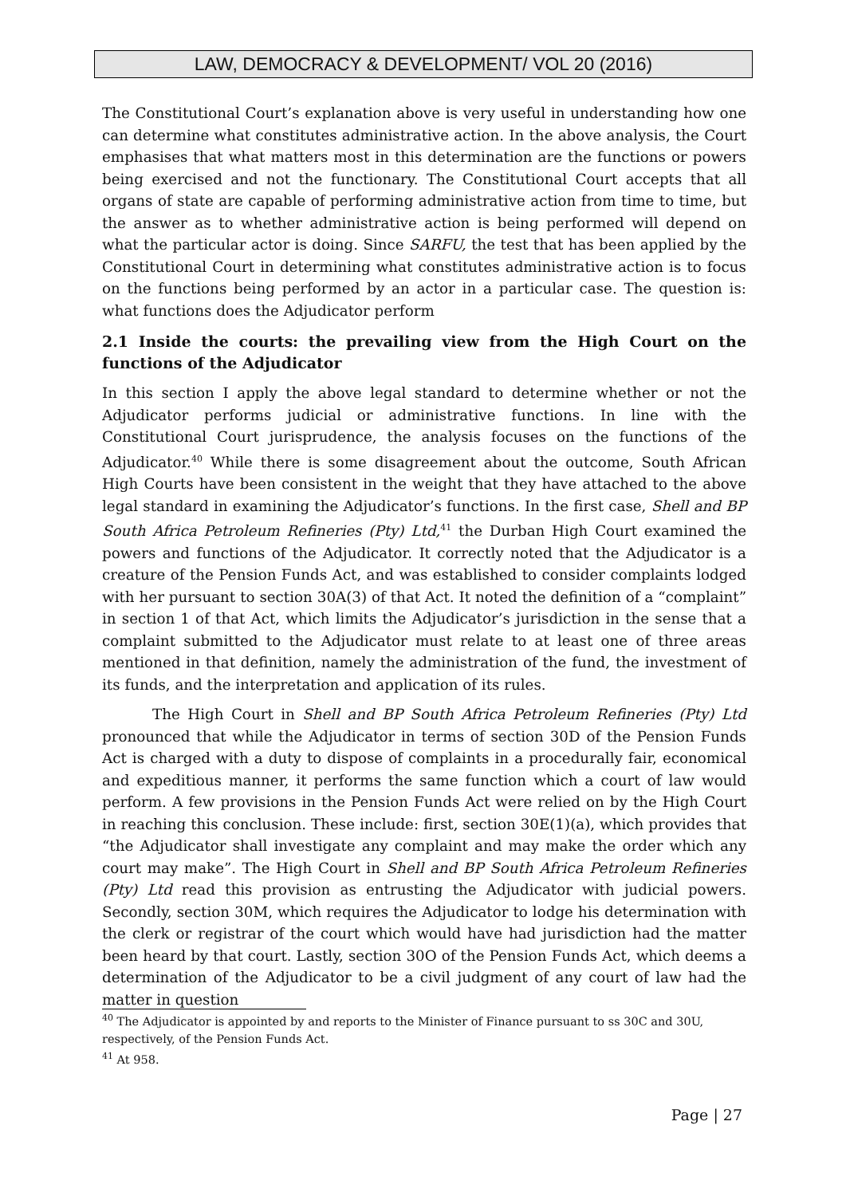LAW, DEMOCRACY & DEVELOPMENT/ VOL 20 (2016)
The Constitutional Court’s explanation above is very useful in understanding how one can determine what constitutes administrative action. In the above analysis, the Court emphasises that what matters most in this determination are the functions or powers being exercised and not the functionary. The Constitutional Court accepts that all organs of state are capable of performing administrative action from time to time, but the answer as to whether administrative action is being performed will depend on what the particular actor is doing. Since SARFU, the test that has been applied by the Constitutional Court in determining what constitutes administrative action is to focus on the functions being performed by an actor in a particular case. The question is: what functions does the Adjudicator perform
2.1 Inside the courts: the prevailing view from the High Court on the functions of the Adjudicator
In this section I apply the above legal standard to determine whether or not the Adjudicator performs judicial or administrative functions. In line with the Constitutional Court jurisprudence, the analysis focuses on the functions of the Adjudicator.<sup>40</sup> While there is some disagreement about the outcome, South African High Courts have been consistent in the weight that they have attached to the above legal standard in examining the Adjudicator’s functions. In the first case, Shell and BP South Africa Petroleum Refineries (Pty) Ltd,<sup>41</sup> the Durban High Court examined the powers and functions of the Adjudicator. It correctly noted that the Adjudicator is a creature of the Pension Funds Act, and was established to consider complaints lodged with her pursuant to section 30A(3) of that Act. It noted the definition of a “complaint” in section 1 of that Act, which limits the Adjudicator’s jurisdiction in the sense that a complaint submitted to the Adjudicator must relate to at least one of three areas mentioned in that definition, namely the administration of the fund, the investment of its funds, and the interpretation and application of its rules.
The High Court in Shell and BP South Africa Petroleum Refineries (Pty) Ltd pronounced that while the Adjudicator in terms of section 30D of the Pension Funds Act is charged with a duty to dispose of complaints in a procedurally fair, economical and expeditious manner, it performs the same function which a court of law would perform. A few provisions in the Pension Funds Act were relied on by the High Court in reaching this conclusion. These include: first, section 30E(1)(a), which provides that “the Adjudicator shall investigate any complaint and may make the order which any court may make”. The High Court in Shell and BP South Africa Petroleum Refineries (Pty) Ltd read this provision as entrusting the Adjudicator with judicial powers. Secondly, section 30M, which requires the Adjudicator to lodge his determination with the clerk or registrar of the court which would have had jurisdiction had the matter been heard by that court. Lastly, section 30O of the Pension Funds Act, which deems a determination of the Adjudicator to be a civil judgment of any court of law had the matter in question
<sup>40</sup> The Adjudicator is appointed by and reports to the Minister of Finance pursuant to ss 30C and 30U, respectively, of the Pension Funds Act.
<sup>41</sup> At 958.
Page | 27